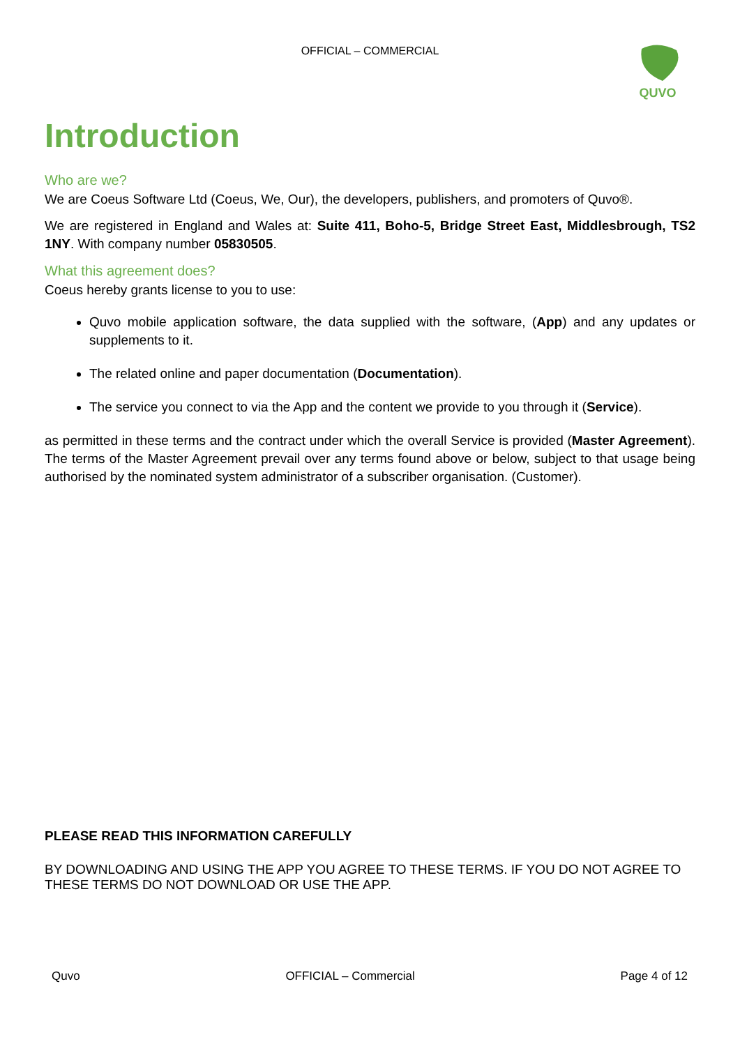OFFICIAL – COMMERCIAL
QUVO
Introduction
Who are we?
We are Coeus Software Ltd (Coeus, We, Our), the developers, publishers, and promoters of Quvo®.
We are registered in England and Wales at: Suite 411, Boho-5, Bridge Street East, Middlesbrough, TS2 1NY. With company number 05830505.
What this agreement does?
Coeus hereby grants license to you to use:
Quvo mobile application software, the data supplied with the software, (App) and any updates or supplements to it.
The related online and paper documentation (Documentation).
The service you connect to via the App and the content we provide to you through it (Service).
as permitted in these terms and the contract under which the overall Service is provided (Master Agreement). The terms of the Master Agreement prevail over any terms found above or below, subject to that usage being authorised by the nominated system administrator of a subscriber organisation. (Customer).
PLEASE READ THIS INFORMATION CAREFULLY
BY DOWNLOADING AND USING THE APP YOU AGREE TO THESE TERMS. IF YOU DO NOT AGREE TO THESE TERMS DO NOT DOWNLOAD OR USE THE APP.
Quvo OFFICIAL – Commercial Page 4 of 12